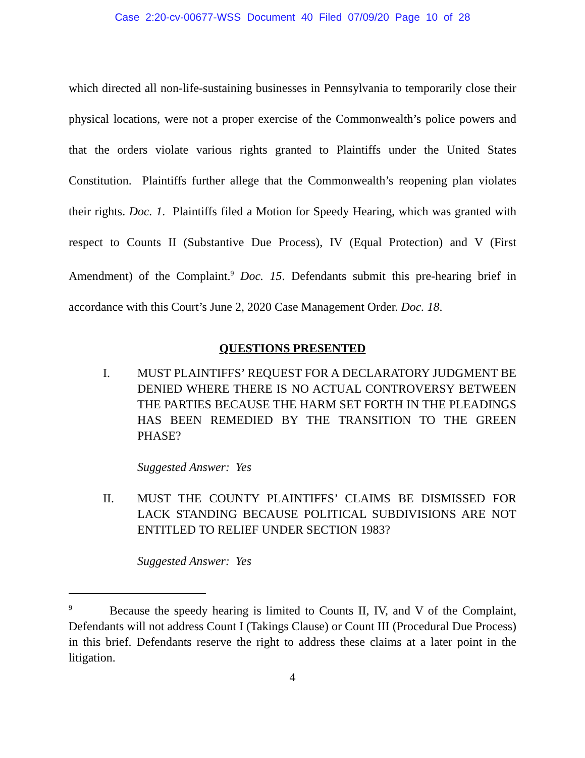Case 2:20-cv-00677-WSS Document 40 Filed 07/09/20 Page 10 of 28
which directed all non-life-sustaining businesses in Pennsylvania to temporarily close their physical locations, were not a proper exercise of the Commonwealth’s police powers and that the orders violate various rights granted to Plaintiffs under the United States Constitution. Plaintiffs further allege that the Commonwealth’s reopening plan violates their rights. Doc. 1. Plaintiffs filed a Motion for Speedy Hearing, which was granted with respect to Counts II (Substantive Due Process), IV (Equal Protection) and V (First Amendment) of the Complaint.<sup>9</sup> Doc. 15. Defendants submit this pre-hearing brief in accordance with this Court’s June 2, 2020 Case Management Order. Doc. 18.
QUESTIONS PRESENTED
I. MUST PLAINTIFFS’ REQUEST FOR A DECLARATORY JUDGMENT BE DENIED WHERE THERE IS NO ACTUAL CONTROVERSY BETWEEN THE PARTIES BECAUSE THE HARM SET FORTH IN THE PLEADINGS HAS BEEN REMEDIED BY THE TRANSITION TO THE GREEN PHASE?
Suggested Answer: Yes
II. MUST THE COUNTY PLAINTIFFS’ CLAIMS BE DISMISSED FOR LACK STANDING BECAUSE POLITICAL SUBDIVISIONS ARE NOT ENTITLED TO RELIEF UNDER SECTION 1983?
Suggested Answer: Yes
<sup>9</sup> Because the speedy hearing is limited to Counts II, IV, and V of the Complaint, Defendants will not address Count I (Takings Clause) or Count III (Procedural Due Process) in this brief. Defendants reserve the right to address these claims at a later point in the litigation.
4